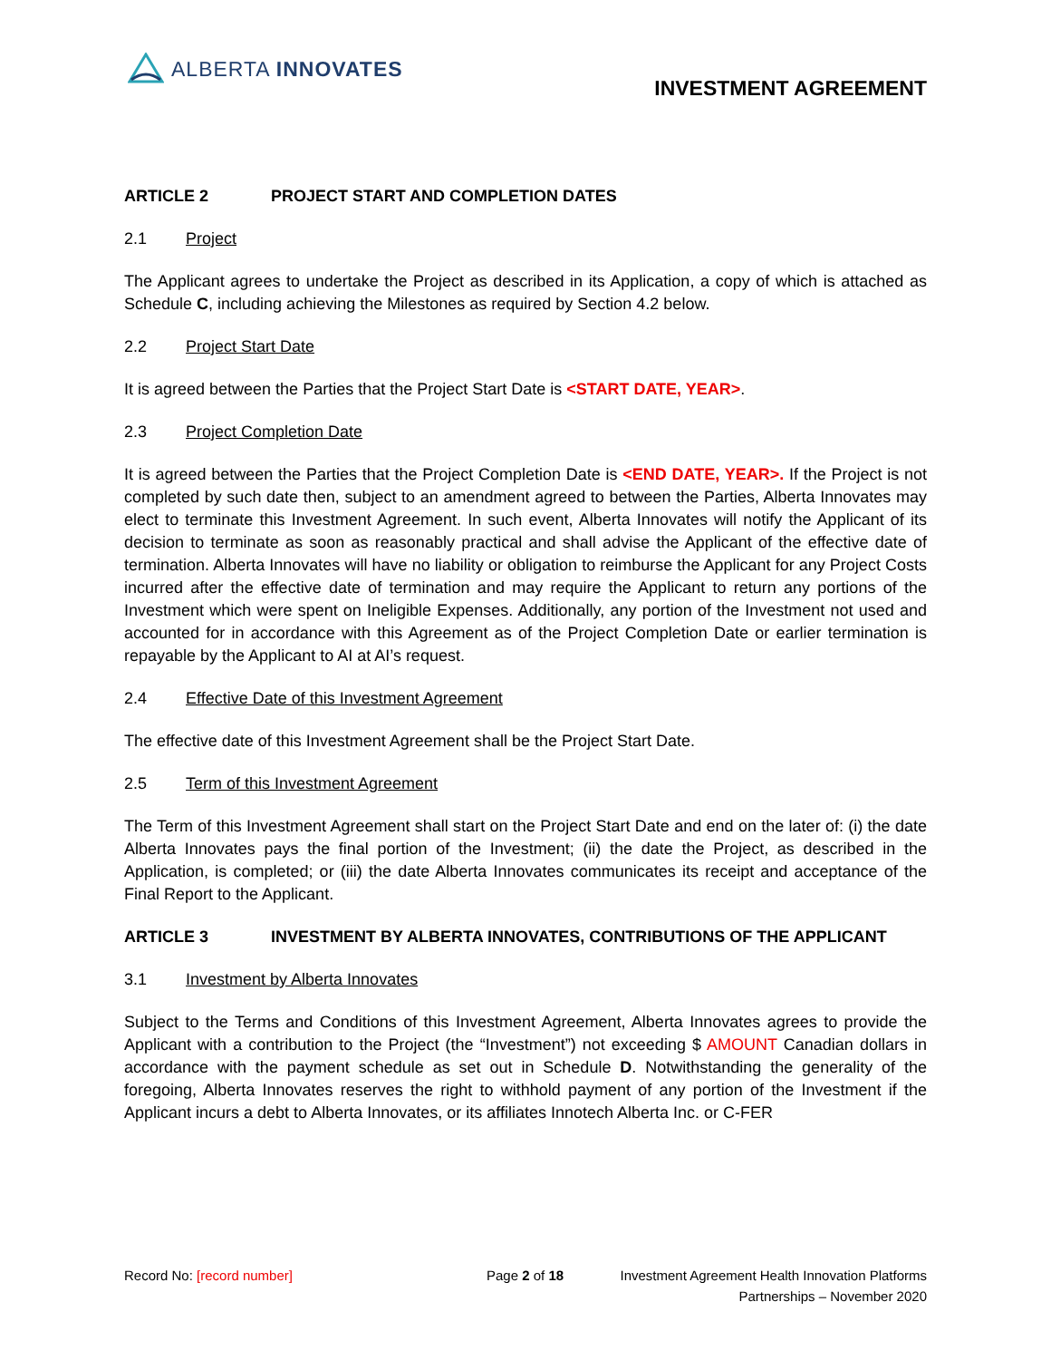ALBERTA INNOVATES
INVESTMENT AGREEMENT
ARTICLE 2 PROJECT START AND COMPLETION DATES
2.1 Project
The Applicant agrees to undertake the Project as described in its Application, a copy of which is attached as Schedule C, including achieving the Milestones as required by Section 4.2 below.
2.2 Project Start Date
It is agreed between the Parties that the Project Start Date is <START DATE, YEAR>.
2.3 Project Completion Date
It is agreed between the Parties that the Project Completion Date is <END DATE, YEAR>. If the Project is not completed by such date then, subject to an amendment agreed to between the Parties, Alberta Innovates may elect to terminate this Investment Agreement. In such event, Alberta Innovates will notify the Applicant of its decision to terminate as soon as reasonably practical and shall advise the Applicant of the effective date of termination. Alberta Innovates will have no liability or obligation to reimburse the Applicant for any Project Costs incurred after the effective date of termination and may require the Applicant to return any portions of the Investment which were spent on Ineligible Expenses. Additionally, any portion of the Investment not used and accounted for in accordance with this Agreement as of the Project Completion Date or earlier termination is repayable by the Applicant to AI at AI’s request.
2.4 Effective Date of this Investment Agreement
The effective date of this Investment Agreement shall be the Project Start Date.
2.5 Term of this Investment Agreement
The Term of this Investment Agreement shall start on the Project Start Date and end on the later of: (i) the date Alberta Innovates pays the final portion of the Investment; (ii) the date the Project, as described in the Application, is completed; or (iii) the date Alberta Innovates communicates its receipt and acceptance of the Final Report to the Applicant.
ARTICLE 3 INVESTMENT BY ALBERTA INNOVATES, CONTRIBUTIONS OF THE APPLICANT
3.1 Investment by Alberta Innovates
Subject to the Terms and Conditions of this Investment Agreement, Alberta Innovates agrees to provide the Applicant with a contribution to the Project (the “Investment”) not exceeding $ AMOUNT Canadian dollars in accordance with the payment schedule as set out in Schedule D. Notwithstanding the generality of the foregoing, Alberta Innovates reserves the right to withhold payment of any portion of the Investment if the Applicant incurs a debt to Alberta Innovates, or its affiliates Innotech Alberta Inc. or C-FER
Record No: [record number] Page 2 of 18 Investment Agreement Health Innovation Platforms
Partnerships – November 2020